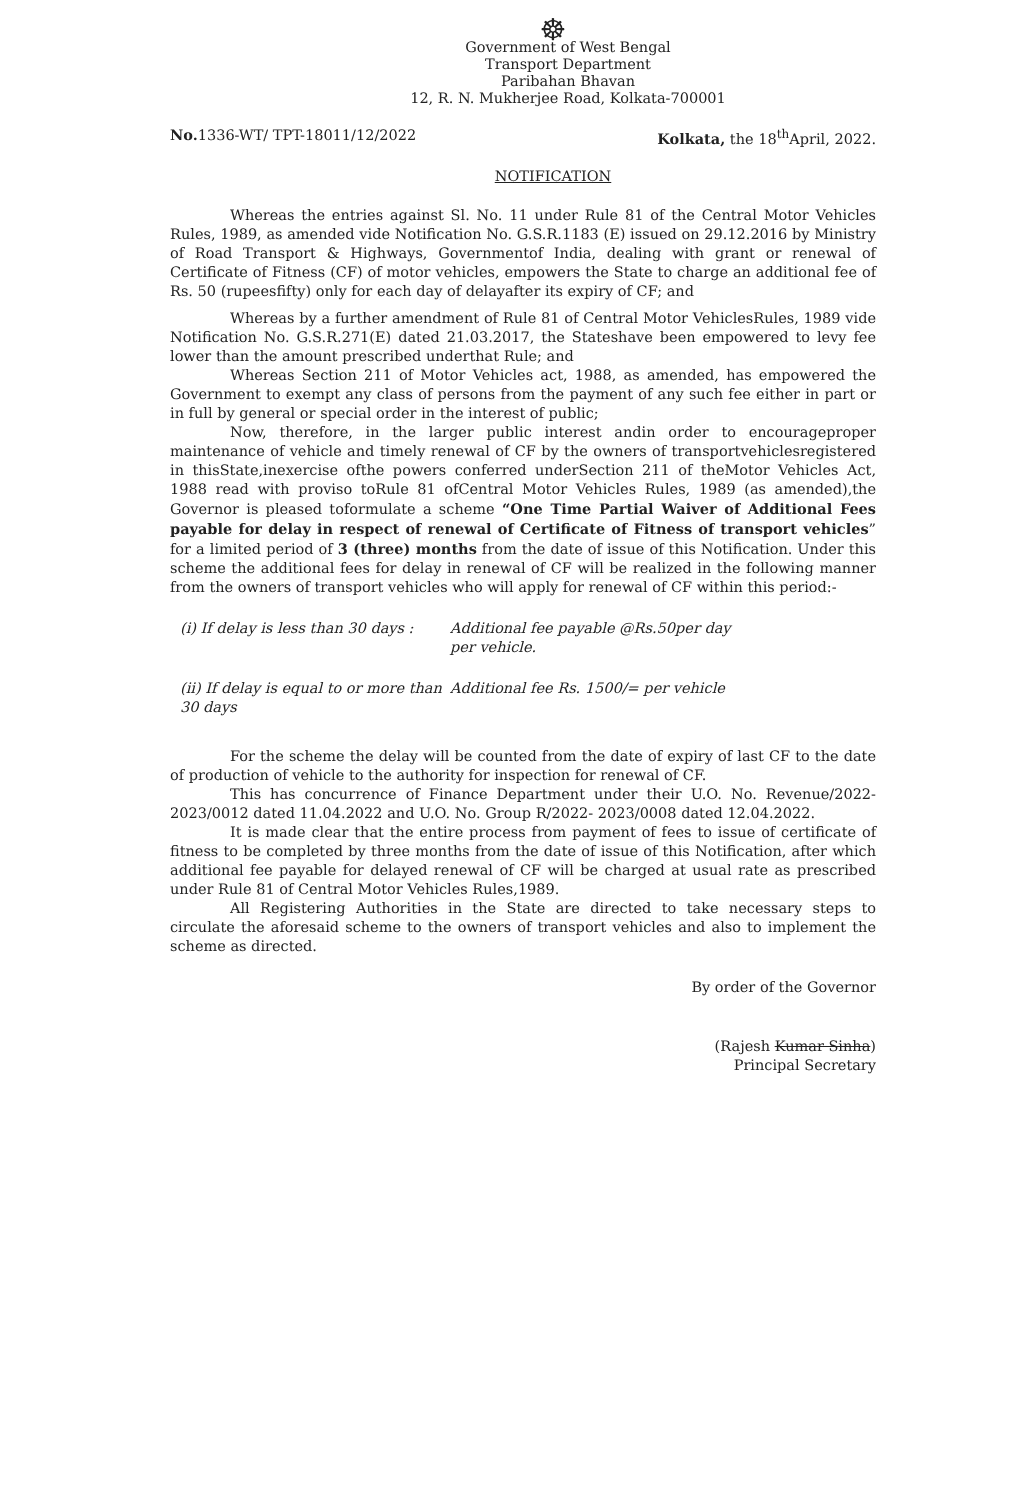☸
Government of West Bengal
Transport Department
Paribahan Bhavan
12, R. N. Mukherjee Road, Kolkata-700001
No. 1336-WT/ TPT-18011/12/2022 Kolkata, the 18<sup>th</sup>April, 2022.
NOTIFICATION
Whereas the entries against Sl. No. 11 under Rule 81 of the Central Motor Vehicles Rules, 1989, as amended vide Notification No. G.S.R.1183 (E) issued on 29.12.2016 by Ministry of Road Transport & Highways, Governmentof India, dealing with grant or renewal of Certificate of Fitness (CF) of motor vehicles, empowers the State to charge an additional fee of Rs. 50 (rupeesfifty) only for each day of delayafter its expiry of CF; and
Whereas by a further amendment of Rule 81 of Central Motor VehiclesRules, 1989 vide Notification No. G.S.R.271(E) dated 21.03.2017, the Stateshave been empowered to levy fee lower than the amount prescribed underthat Rule; and
Whereas Section 211 of Motor Vehicles act, 1988, as amended, has empowered the Government to exempt any class of persons from the payment of any such fee either in part or in full by general or special order in the interest of public;
Now, therefore, in the larger public interest andin order to encourageproper maintenance of vehicle and timely renewal of CF by the owners of transportvehiclesregistered in thisState,inexercise ofthe powers conferred underSection 211 of theMotor Vehicles Act, 1988 read with proviso toRule 81 ofCentral Motor Vehicles Rules, 1989 (as amended),the Governor is pleased toformulate a scheme “One Time Partial Waiver of Additional Fees payable for delay in respect of renewal of Certificate of Fitness of transport vehicles” for a limited period of 3 (three) months from the date of issue of this Notification. Under this scheme the additional fees for delay in renewal of CF will be realized in the following manner from the owners of transport vehicles who will apply for renewal of CF within this period:-
(i) If delay is less than 30 days :
Additional fee payable @Rs.50per day
per vehicle.
(ii) If delay is equal to or more than
30 days
Additional fee Rs. 1500/= per vehicle
For the scheme the delay will be counted from the date of expiry of last CF to the date of production of vehicle to the authority for inspection for renewal of CF.
This has concurrence of Finance Department under their U.O. No. Revenue/2022-2023/0012 dated 11.04.2022 and U.O. No. Group R/2022- 2023/0008 dated 12.04.2022.
It is made clear that the entire process from payment of fees to issue of certificate of fitness to be completed by three months from the date of issue of this Notification, after which additional fee payable for delayed renewal of CF will be charged at usual rate as prescribed under Rule 81 of Central Motor Vehicles Rules,1989.
All Registering Authorities in the State are directed to take necessary steps to circulate the aforesaid scheme to the owners of transport vehicles and also to implement the scheme as directed.
By order of the Governor
(Rajesh Kumar Sinha)
Principal Secretary